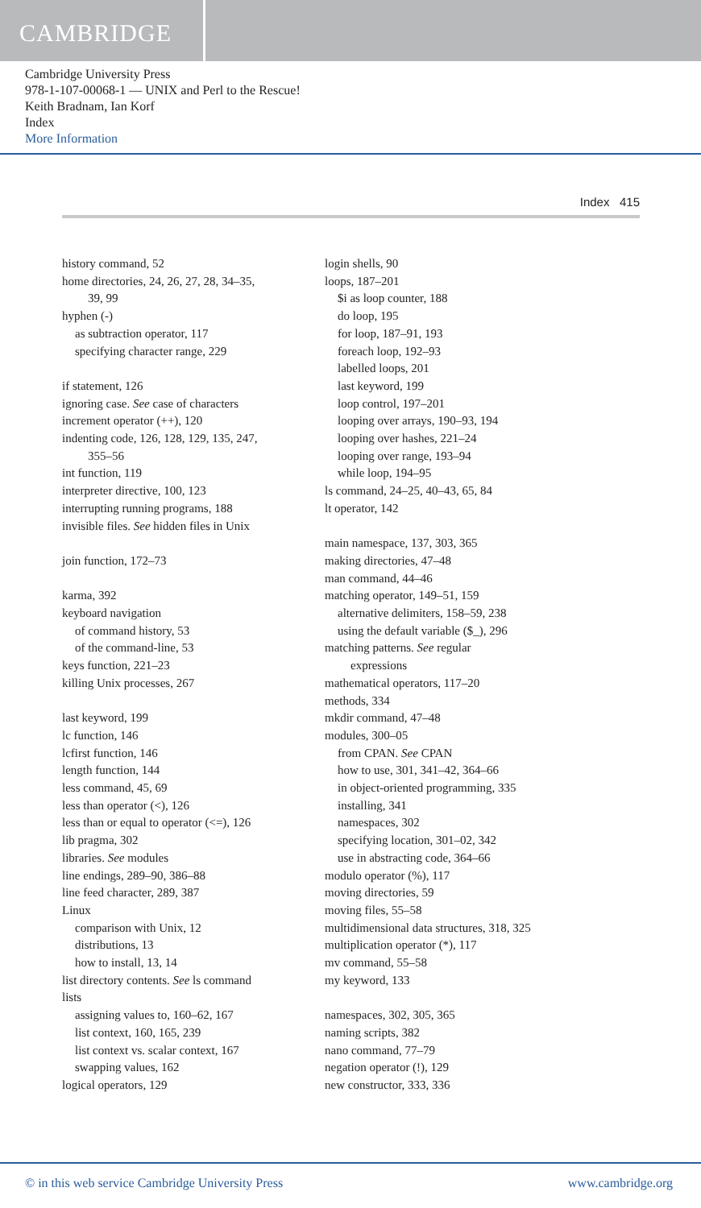CAMBRIDGE
Cambridge University Press
978-1-107-00068-1 — UNIX and Perl to the Rescue!
Keith Bradnam, Ian Korf
Index
More Information
Index 415
history command, 52
home directories, 24, 26, 27, 28, 34–35,
39, 99
hyphen (-)
as subtraction operator, 117
specifying character range, 229
if statement, 126
ignoring case. See case of characters
increment operator (++), 120
indenting code, 126, 128, 129, 135, 247,
355–56
int function, 119
interpreter directive, 100, 123
interrupting running programs, 188
invisible files. See hidden files in Unix
join function, 172–73
karma, 392
keyboard navigation
of command history, 53
of the command-line, 53
keys function, 221–23
killing Unix processes, 267
last keyword, 199
lc function, 146
lcfirst function, 146
length function, 144
less command, 45, 69
less than operator (<), 126
less than or equal to operator (<=), 126
lib pragma, 302
libraries. See modules
line endings, 289–90, 386–88
line feed character, 289, 387
Linux
comparison with Unix, 12
distributions, 13
how to install, 13, 14
list directory contents. See ls command
lists
assigning values to, 160–62, 167
list context, 160, 165, 239
list context vs. scalar context, 167
swapping values, 162
logical operators, 129
login shells, 90
loops, 187–201
$i as loop counter, 188
do loop, 195
for loop, 187–91, 193
foreach loop, 192–93
labelled loops, 201
last keyword, 199
loop control, 197–201
looping over arrays, 190–93, 194
looping over hashes, 221–24
looping over range, 193–94
while loop, 194–95
ls command, 24–25, 40–43, 65, 84
lt operator, 142
main namespace, 137, 303, 365
making directories, 47–48
man command, 44–46
matching operator, 149–51, 159
alternative delimiters, 158–59, 238
using the default variable ($_), 296
matching patterns. See regular
expressions
mathematical operators, 117–20
methods, 334
mkdir command, 47–48
modules, 300–05
from CPAN. See CPAN
how to use, 301, 341–42, 364–66
in object-oriented programming, 335
installing, 341
namespaces, 302
specifying location, 301–02, 342
use in abstracting code, 364–66
modulo operator (%), 117
moving directories, 59
moving files, 55–58
multidimensional data structures, 318, 325
multiplication operator (*), 117
mv command, 55–58
my keyword, 133
namespaces, 302, 305, 365
naming scripts, 382
nano command, 77–79
negation operator (!), 129
new constructor, 333, 336
© in this web service Cambridge University Press www.cambridge.org